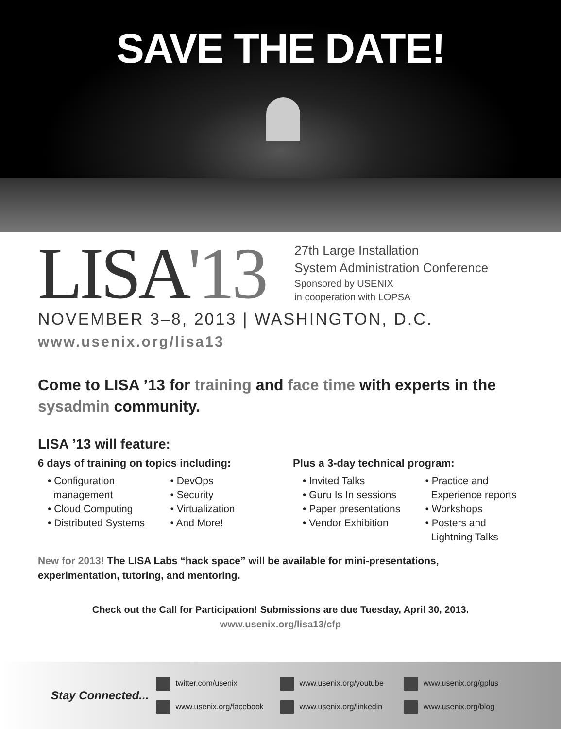SAVE THE DATE!
LISA'13
27th Large Installation
System Administration Conference
Sponsored by USENIX
in cooperation with LOPSA
NOVEMBER 3–8, 2013 | WASHINGTON, D.C.
www.usenix.org/lisa13
Come to LISA ’13 for training and face time with experts in the sysadmin community.
LISA ’13 will feature:
6 days of training on topics including:
• Configuration
management
• Cloud Computing
• Distributed Systems
• DevOps
• Security
• Virtualization
• And More!
Plus a 3-day technical program:
• Invited Talks
• Guru Is In sessions
• Paper presentations
• Vendor Exhibition
• Practice and
Experience reports
• Workshops
• Posters and
Lightning Talks
New for 2013! The LISA Labs “hack space” will be available for mini-presentations, experimentation, tutoring, and mentoring.
Check out the Call for Participation! Submissions are due Tuesday, April 30, 2013.
www.usenix.org/lisa13/cfp
Stay Connected...
twitter.com/usenix www.usenix.org/youtube www.usenix.org/gplus www.usenix.org/facebook www.usenix.org/linkedin www.usenix.org/blog